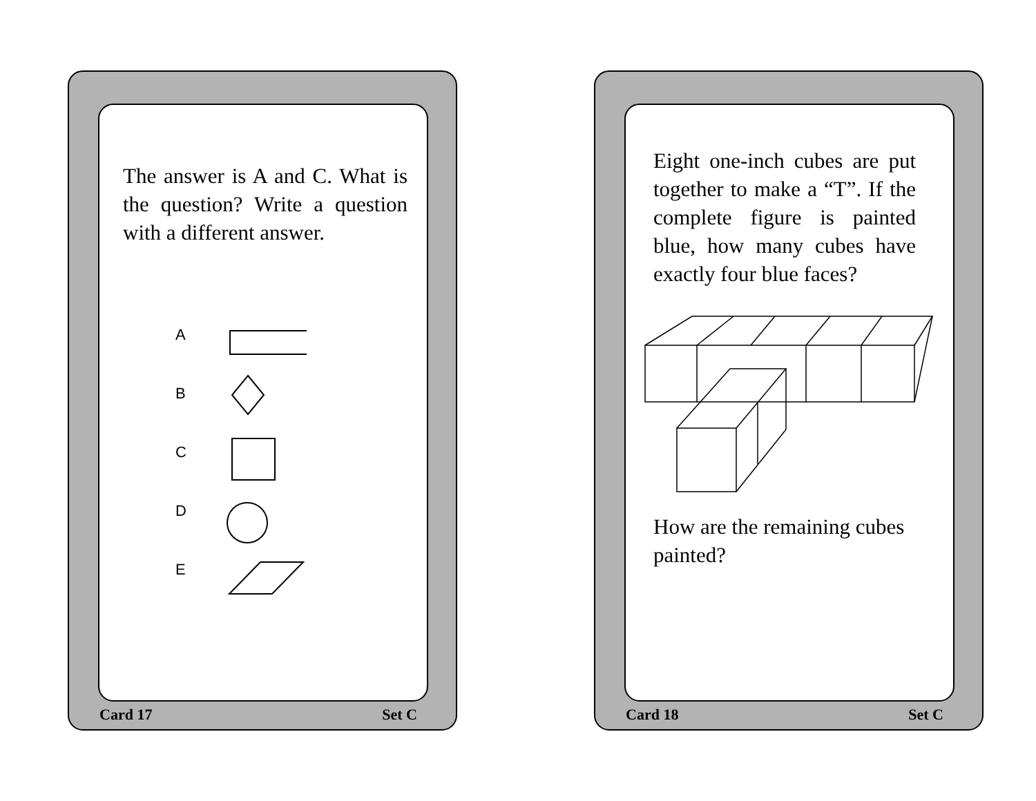The answer is A and C. What is the question? Write a question with a different answer.
A
B
C
D
E
Card 17 Set C
Eight one-inch cubes are put together to make a “T”. If the complete figure is painted blue, how many cubes have exactly four blue faces?
How are the remaining cubes painted?
Card 18 Set C